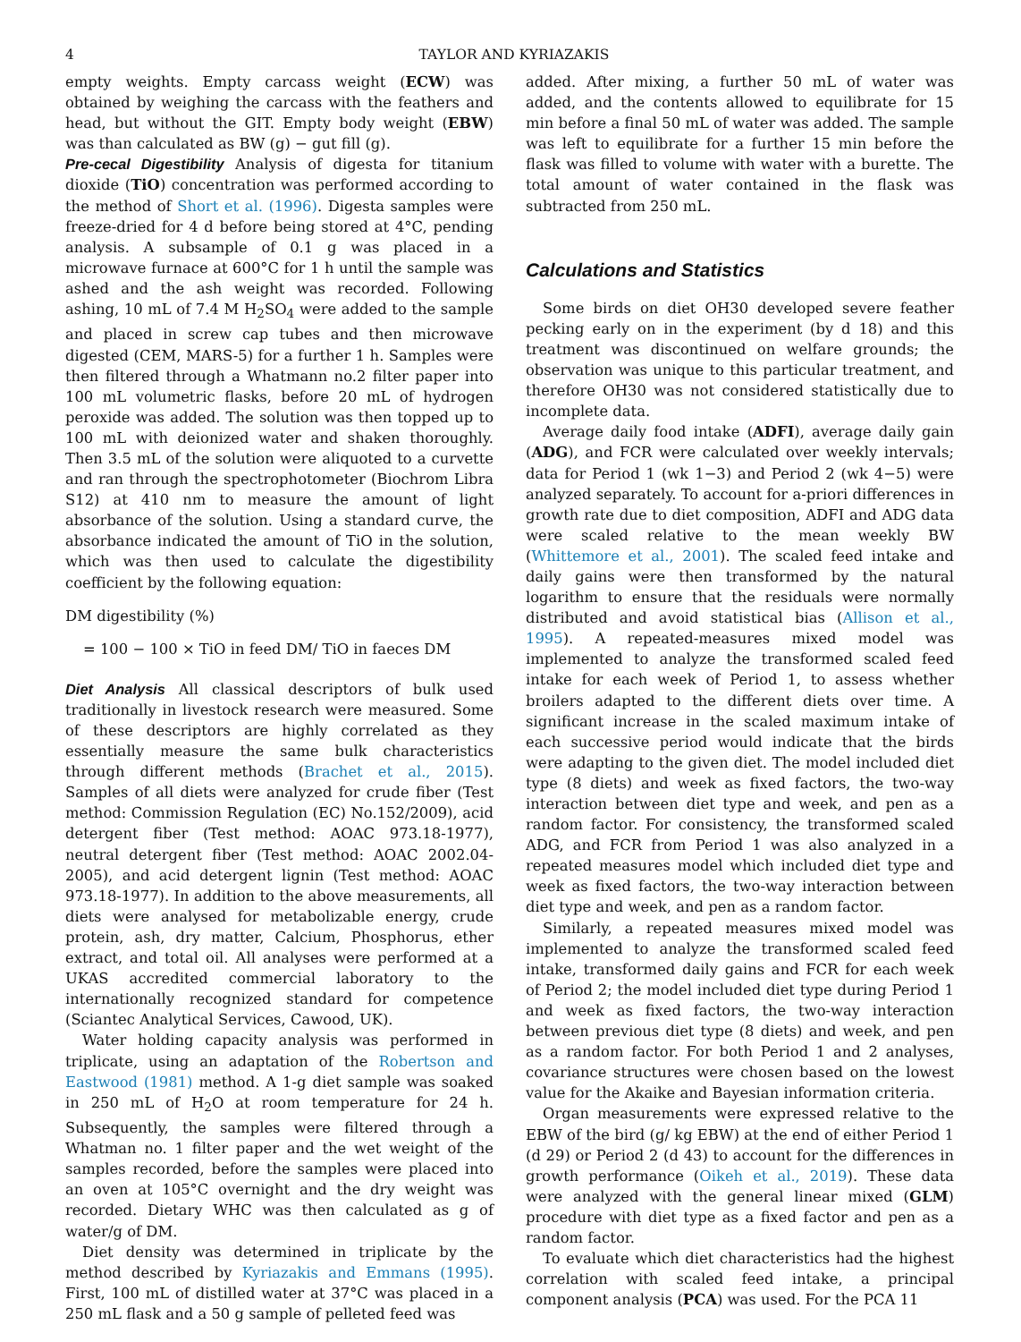4 TAYLOR AND KYRIAZAKIS
empty weights. Empty carcass weight (ECW) was obtained by weighing the carcass with the feathers and head, but without the GIT. Empty body weight (EBW) was than calculated as BW (g) − gut fill (g).
Pre-cecal Digestibility Analysis of digesta for titanium dioxide (TiO) concentration was performed according to the method of Short et al. (1996). Digesta samples were freeze-dried for 4 d before being stored at 4°C, pending analysis. A subsample of 0.1 g was placed in a microwave furnace at 600°C for 1 h until the sample was ashed and the ash weight was recorded. Following ashing, 10 mL of 7.4 M H<sub>2</sub>SO<sub>4</sub> were added to the sample and placed in screw cap tubes and then microwave digested (CEM, MARS-5) for a further 1 h. Samples were then filtered through a Whatmann no.2 filter paper into 100 mL volumetric flasks, before 20 mL of hydrogen peroxide was added. The solution was then topped up to 100 mL with deionized water and shaken thoroughly. Then 3.5 mL of the solution were aliquoted to a curvette and ran through the spectrophotometer (Biochrom Libra S12) at 410 nm to measure the amount of light absorbance of the solution. Using a standard curve, the absorbance indicated the amount of TiO in the solution, which was then used to calculate the digestibility coefficient by the following equation:
DM digestibility (%)
= 100 − 100 × TiO in feed DM/ TiO in faeces DM
Diet Analysis All classical descriptors of bulk used traditionally in livestock research were measured. Some of these descriptors are highly correlated as they essentially measure the same bulk characteristics through different methods (Brachet et al., 2015). Samples of all diets were analyzed for crude fiber (Test method: Commission Regulation (EC) No.152/2009), acid detergent fiber (Test method: AOAC 973.18-1977), neutral detergent fiber (Test method: AOAC 2002.04-2005), and acid detergent lignin (Test method: AOAC 973.18-1977). In addition to the above measurements, all diets were analysed for metabolizable energy, crude protein, ash, dry matter, Calcium, Phosphorus, ether extract, and total oil. All analyses were performed at a UKAS accredited commercial laboratory to the internationally recognized standard for competence (Sciantec Analytical Services, Cawood, UK).
Water holding capacity analysis was performed in triplicate, using an adaptation of the Robertson and Eastwood (1981) method. A 1-g diet sample was soaked in 250 mL of H<sub>2</sub>O at room temperature for 24 h. Subsequently, the samples were filtered through a Whatman no. 1 filter paper and the wet weight of the samples recorded, before the samples were placed into an oven at 105°C overnight and the dry weight was recorded. Dietary WHC was then calculated as g of water/g of DM.
Diet density was determined in triplicate by the method described by Kyriazakis and Emmans (1995). First, 100 mL of distilled water at 37°C was placed in a 250 mL flask and a 50 g sample of pelleted feed was
added. After mixing, a further 50 mL of water was added, and the contents allowed to equilibrate for 15 min before a final 50 mL of water was added. The sample was left to equilibrate for a further 15 min before the flask was filled to volume with water with a burette. The total amount of water contained in the flask was subtracted from 250 mL.
Calculations and Statistics
Some birds on diet OH30 developed severe feather pecking early on in the experiment (by d 18) and this treatment was discontinued on welfare grounds; the observation was unique to this particular treatment, and therefore OH30 was not considered statistically due to incomplete data.
Average daily food intake (ADFI), average daily gain (ADG), and FCR were calculated over weekly intervals; data for Period 1 (wk 1−3) and Period 2 (wk 4−5) were analyzed separately. To account for a-priori differences in growth rate due to diet composition, ADFI and ADG data were scaled relative to the mean weekly BW (Whittemore et al., 2001). The scaled feed intake and daily gains were then transformed by the natural logarithm to ensure that the residuals were normally distributed and avoid statistical bias (Allison et al., 1995). A repeated-measures mixed model was implemented to analyze the transformed scaled feed intake for each week of Period 1, to assess whether broilers adapted to the different diets over time. A significant increase in the scaled maximum intake of each successive period would indicate that the birds were adapting to the given diet. The model included diet type (8 diets) and week as fixed factors, the two-way interaction between diet type and week, and pen as a random factor. For consistency, the transformed scaled ADG, and FCR from Period 1 was also analyzed in a repeated measures model which included diet type and week as fixed factors, the two-way interaction between diet type and week, and pen as a random factor.
Similarly, a repeated measures mixed model was implemented to analyze the transformed scaled feed intake, transformed daily gains and FCR for each week of Period 2; the model included diet type during Period 1 and week as fixed factors, the two-way interaction between previous diet type (8 diets) and week, and pen as a random factor. For both Period 1 and 2 analyses, covariance structures were chosen based on the lowest value for the Akaike and Bayesian information criteria.
Organ measurements were expressed relative to the EBW of the bird (g/ kg EBW) at the end of either Period 1 (d 29) or Period 2 (d 43) to account for the differences in growth performance (Oikeh et al., 2019). These data were analyzed with the general linear mixed (GLM) procedure with diet type as a fixed factor and pen as a random factor.
To evaluate which diet characteristics had the highest correlation with scaled feed intake, a principal component analysis (PCA) was used. For the PCA 11